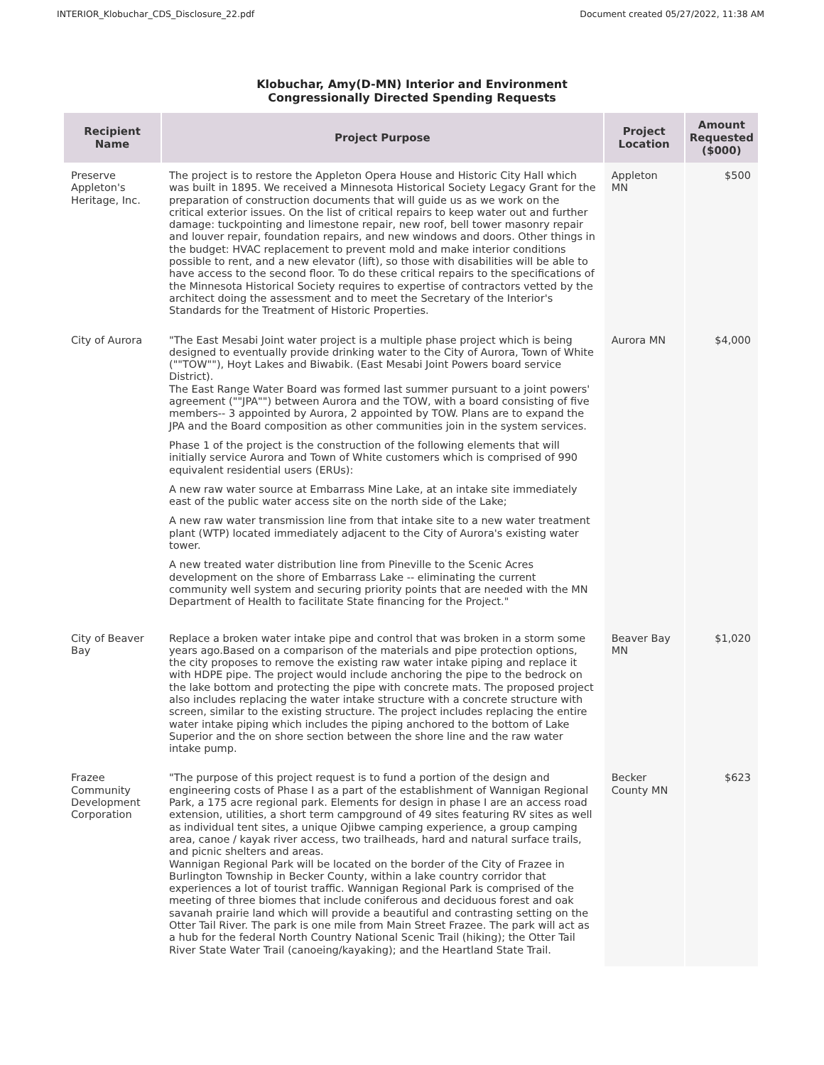INTERIOR_Klobuchar_CDS_Disclosure_22.pdf Document created 05/27/2022, 11:38 AM
Klobuchar, Amy(D-MN) Interior and Environment
Congressionally Directed Spending Requests
| Recipient Name | Project Purpose | Project Location | Amount Requested ($000) |
| --- | --- | --- | --- |
| Preserve Appleton's Heritage, Inc. | The project is to restore the Appleton Opera House and Historic City Hall which was built in 1895. We received a Minnesota Historical Society Legacy Grant for the preparation of construction documents that will guide us as we work on the critical exterior issues. On the list of critical repairs to keep water out and further damage: tuckpointing and limestone repair, new roof, bell tower masonry repair and louver repair, foundation repairs, and new windows and doors. Other things in the budget: HVAC replacement to prevent mold and make interior conditions possible to rent, and a new elevator (lift), so those with disabilities will be able to have access to the second floor. To do these critical repairs to the specifications of the Minnesota Historical Society requires to expertise of contractors vetted by the architect doing the assessment and to meet the Secretary of the Interior's Standards for the Treatment of Historic Properties. | Appleton MN | $500 |
| City of Aurora | "The East Mesabi Joint water project is a multiple phase project which is being designed to eventually provide drinking water to the City of Aurora, Town of White (""TOW""), Hoyt Lakes and Biwabik. (East Mesabi Joint Powers board service District). The East Range Water Board was formed last summer pursuant to a joint powers' agreement (""JPA"") between Aurora and the TOW, with a board consisting of five members-- 3 appointed by Aurora, 2 appointed by TOW. Plans are to expand the JPA and the Board composition as other communities join in the system services. Phase 1 of the project is the construction of the following elements that will initially service Aurora and Town of White customers which is comprised of 990 equivalent residential users (ERUs): A new raw water source at Embarrass Mine Lake, at an intake site immediately east of the public water access site on the north side of the Lake; A new raw water transmission line from that intake site to a new water treatment plant (WTP) located immediately adjacent to the City of Aurora's existing water tower. A new treated water distribution line from Pineville to the Scenic Acres development on the shore of Embarrass Lake -- eliminating the current community well system and securing priority points that are needed with the MN Department of Health to facilitate State financing for the Project." | Aurora MN | $4,000 |
| City of Beaver Bay | Replace a broken water intake pipe and control that was broken in a storm some years ago.Based on a comparison of the materials and pipe protection options, the city proposes to remove the existing raw water intake piping and replace it with HDPE pipe. The project would include anchoring the pipe to the bedrock on the lake bottom and protecting the pipe with concrete mats. The proposed project also includes replacing the water intake structure with a concrete structure with screen, similar to the existing structure. The project includes replacing the entire water intake piping which includes the piping anchored to the bottom of Lake Superior and the on shore section between the shore line and the raw water intake pump. | Beaver Bay MN | $1,020 |
| Frazee Community Development Corporation | "The purpose of this project request is to fund a portion of the design and engineering costs of Phase I as a part of the establishment of Wannigan Regional Park, a 175 acre regional park. Elements for design in phase I are an access road extension, utilities, a short term campground of 49 sites featuring RV sites as well as individual tent sites, a unique Ojibwe camping experience, a group camping area, canoe / kayak river access, two trailheads, hard and natural surface trails, and picnic shelters and areas. Wannigan Regional Park will be located on the border of the City of Frazee in Burlington Township in Becker County, within a lake country corridor that experiences a lot of tourist traffic. Wannigan Regional Park is comprised of the meeting of three biomes that include coniferous and deciduous forest and oak savanah prairie land which will provide a beautiful and contrasting setting on the Otter Tail River. The park is one mile from Main Street Frazee. The park will act as a hub for the federal North Country National Scenic Trail (hiking); the Otter Tail River State Water Trail (canoeing/kayaking); and the Heartland State Trail. | Becker County MN | $623 |